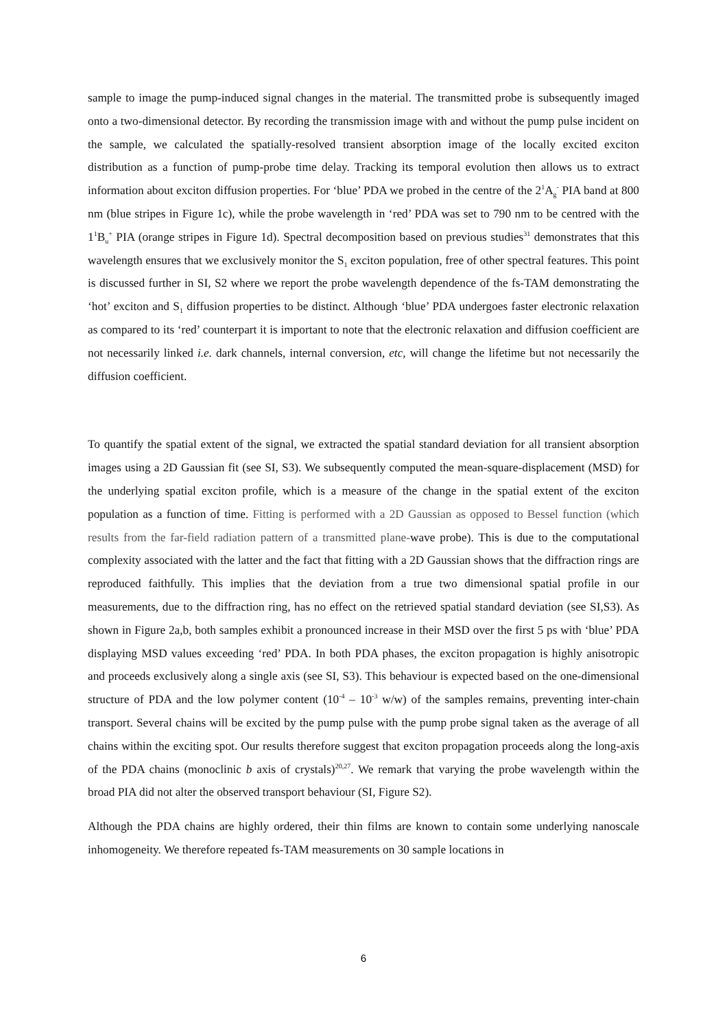sample to image the pump-induced signal changes in the material. The transmitted probe is subsequently imaged onto a two-dimensional detector. By recording the transmission image with and without the pump pulse incident on the sample, we calculated the spatially-resolved transient absorption image of the locally excited exciton distribution as a function of pump-probe time delay. Tracking its temporal evolution then allows us to extract information about exciton diffusion properties. For ‘blue’ PDA we probed in the centre of the 2<sup>1</sup>A<sub>g</sub><sup>-</sup> PIA band at 800 nm (blue stripes in Figure 1c), while the probe wavelength in ‘red’ PDA was set to 790 nm to be centred with the 1<sup>1</sup>B<sub>u</sub><sup>+</sup> PIA (orange stripes in Figure 1d). Spectral decomposition based on previous studies<sup>31</sup> demonstrates that this wavelength ensures that we exclusively monitor the S<sub>1</sub> exciton population, free of other spectral features. This point is discussed further in SI, S2 where we report the probe wavelength dependence of the fs-TAM demonstrating the ‘hot’ exciton and S<sub>1</sub> diffusion properties to be distinct. Although ‘blue’ PDA undergoes faster electronic relaxation as compared to its ‘red’ counterpart it is important to note that the electronic relaxation and diffusion coefficient are not necessarily linked i.e. dark channels, internal conversion, etc, will change the lifetime but not necessarily the diffusion coefficient.
To quantify the spatial extent of the signal, we extracted the spatial standard deviation for all transient absorption images using a 2D Gaussian fit (see SI, S3). We subsequently computed the mean-square-displacement (MSD) for the underlying spatial exciton profile, which is a measure of the change in the spatial extent of the exciton population as a function of time. Fitting is performed with a 2D Gaussian as opposed to Bessel function (which results from the far-field radiation pattern of a transmitted plane-wave probe). This is due to the computational complexity associated with the latter and the fact that fitting with a 2D Gaussian shows that the diffraction rings are reproduced faithfully. This implies that the deviation from a true two dimensional spatial profile in our measurements, due to the diffraction ring, has no effect on the retrieved spatial standard deviation (see SI,S3). As shown in Figure 2a,b, both samples exhibit a pronounced increase in their MSD over the first 5 ps with ‘blue’ PDA displaying MSD values exceeding ‘red’ PDA. In both PDA phases, the exciton propagation is highly anisotropic and proceeds exclusively along a single axis (see SI, S3). This behaviour is expected based on the one-dimensional structure of PDA and the low polymer content (10<sup>-4</sup> – 10<sup>-3</sup> w/w) of the samples remains, preventing inter-chain transport. Several chains will be excited by the pump pulse with the pump probe signal taken as the average of all chains within the exciting spot. Our results therefore suggest that exciton propagation proceeds along the long-axis of the PDA chains (monoclinic b axis of crystals)<sup>20,27</sup>. We remark that varying the probe wavelength within the broad PIA did not alter the observed transport behaviour (SI, Figure S2).
Although the PDA chains are highly ordered, their thin films are known to contain some underlying nanoscale inhomogeneity. We therefore repeated fs-TAM measurements on 30 sample locations in
6